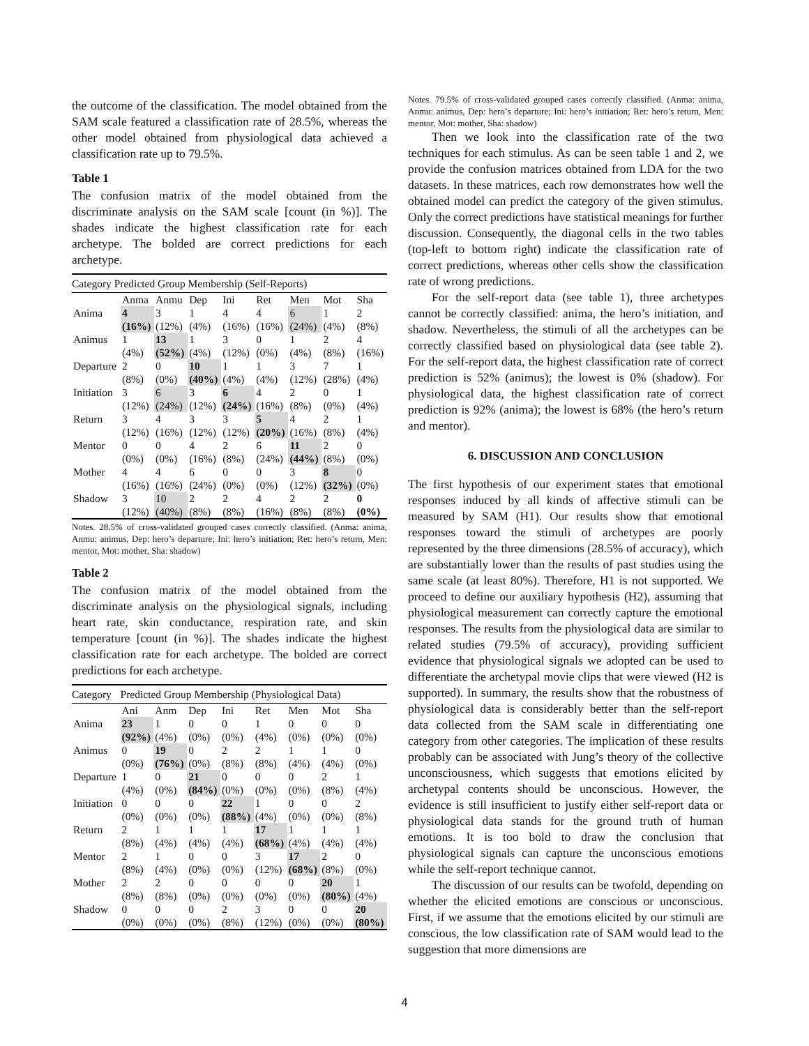the outcome of the classification. The model obtained from the SAM scale featured a classification rate of 28.5%, whereas the other model obtained from physiological data achieved a classification rate up to 79.5%.
Table 1
The confusion matrix of the model obtained from the discriminate analysis on the SAM scale [count (in %)]. The shades indicate the highest classification rate for each archetype. The bolded are correct predictions for each archetype.
| Category Predicted Group Membership (Self-Reports) | | | | | | | | |
| | Anma | Anmu | Dep | Ini | Ret | Men | Mot | Sha |
| Anima | 4 (16%) | 3 (12%) | 1 (4%) | 4 (16%) | 4 (16%) | 6 (24%) | 1 (4%) | 2 (8%) |
| Animus | 1 (4%) | 13 (52%) | 1 (4%) | 3 (12%) | 0 (0%) | 1 (4%) | 2 (8%) | 4 (16%) |
| Departure | 2 (8%) | 0 (0%) | 10 (40%) | 1 (4%) | 1 (4%) | 3 (12%) | 7 (28%) | 1 (4%) |
| Initiation | 3 (12%) | 6 (24%) | 3 (12%) | 6 (24%) | 4 (16%) | 2 (8%) | 0 (0%) | 1 (4%) |
| Return | 3 (12%) | 4 (16%) | 3 (12%) | 3 (12%) | 5 (20%) | 4 (16%) | 2 (8%) | 1 (4%) |
| Mentor | 0 (0%) | 0 (0%) | 4 (16%) | 2 (8%) | 6 (24%) | 11 (44%) | 2 (8%) | 0 (0%) |
| Mother | 4 (16%) | 4 (16%) | 6 (24%) | 0 (0%) | 0 (0%) | 3 (12%) | 8 (32%) | 0 (0%) |
| Shadow | 3 (12%) | 10 (40%) | 2 (8%) | 2 (8%) | 4 (16%) | 2 (8%) | 2 (8%) | 0 (0%) |
Notes. 28.5% of cross-validated grouped cases correctly classified. (Anma: anima, Anmu: animus, Dep: hero’s departure; Ini: hero’s initiation; Ret: hero’s return, Men: mentor, Mot: mother, Sha: shadow)
Table 2
The confusion matrix of the model obtained from the discriminate analysis on the physiological signals, including heart rate, skin conductance, respiration rate, and skin temperature [count (in %)]. The shades indicate the highest classification rate for each archetype. The bolded are correct predictions for each archetype.
| Category | Predicted Group Membership (Physiological Data) | | | | | | | |
| | Ani | Anm | Dep | Ini | Ret | Men | Mot | Sha |
| Anima | 23 (92%) | 1 (4%) | 0 (0%) | 0 (0%) | 1 (4%) | 0 (0%) | 0 (0%) | 0 (0%) |
| Animus | 0 (0%) | 19 (76%) | 0 (0%) | 2 (8%) | 2 (8%) | 1 (4%) | 1 (4%) | 0 (0%) |
| Departure | 1 (4%) | 0 (0%) | 21 (84%) | 0 (0%) | 0 (0%) | 0 (0%) | 2 (8%) | 1 (4%) |
| Initiation | 0 (0%) | 0 (0%) | 0 (0%) | 22 (88%) | 1 (4%) | 0 (0%) | 0 (0%) | 2 (8%) |
| Return | 2 (8%) | 1 (4%) | 1 (4%) | 1 (4%) | 17 (68%) | 1 (4%) | 1 (4%) | 1 (4%) |
| Mentor | 2 (8%) | 1 (4%) | 0 (0%) | 0 (0%) | 3 (12%) | 17 (68%) | 2 (8%) | 0 (0%) |
| Mother | 2 (8%) | 2 (8%) | 0 (0%) | 0 (0%) | 0 (0%) | 0 (0%) | 20 (80%) | 1 (4%) |
| Shadow | 0 (0%) | 0 (0%) | 0 (0%) | 2 (8%) | 3 (12%) | 0 (0%) | 0 (0%) | 20 (80%) |
Notes. 79.5% of cross-validated grouped cases correctly classified. (Anma: anima, Anmu: animus, Dep: hero’s departure; Ini: hero’s initiation; Ret: hero’s return, Men: mentor, Mot: mother, Sha: shadow)
Then we look into the classification rate of the two techniques for each stimulus. As can be seen table 1 and 2, we provide the confusion matrices obtained from LDA for the two datasets. In these matrices, each row demonstrates how well the obtained model can predict the category of the given stimulus. Only the correct predictions have statistical meanings for further discussion. Consequently, the diagonal cells in the two tables (top-left to bottom right) indicate the classification rate of correct predictions, whereas other cells show the classification rate of wrong predictions.
For the self-report data (see table 1), three archetypes cannot be correctly classified: anima, the hero’s initiation, and shadow. Nevertheless, the stimuli of all the archetypes can be correctly classified based on physiological data (see table 2). For the self-report data, the highest classification rate of correct prediction is 52% (animus); the lowest is 0% (shadow). For physiological data, the highest classification rate of correct prediction is 92% (anima); the lowest is 68% (the hero’s return and mentor).
6. DISCUSSION AND CONCLUSION
The first hypothesis of our experiment states that emotional responses induced by all kinds of affective stimuli can be measured by SAM (H1). Our results show that emotional responses toward the stimuli of archetypes are poorly represented by the three dimensions (28.5% of accuracy), which are substantially lower than the results of past studies using the same scale (at least 80%). Therefore, H1 is not supported. We proceed to define our auxiliary hypothesis (H2), assuming that physiological measurement can correctly capture the emotional responses. The results from the physiological data are similar to related studies (79.5% of accuracy), providing sufficient evidence that physiological signals we adopted can be used to differentiate the archetypal movie clips that were viewed (H2 is supported). In summary, the results show that the robustness of physiological data is considerably better than the self-report data collected from the SAM scale in differentiating one category from other categories. The implication of these results probably can be associated with Jung’s theory of the collective unconsciousness, which suggests that emotions elicited by archetypal contents should be unconscious. However, the evidence is still insufficient to justify either self-report data or physiological data stands for the ground truth of human emotions. It is too bold to draw the conclusion that physiological signals can capture the unconscious emotions while the self-report technique cannot.
The discussion of our results can be twofold, depending on whether the elicited emotions are conscious or unconscious. First, if we assume that the emotions elicited by our stimuli are conscious, the low classification rate of SAM would lead to the suggestion that more dimensions are
4